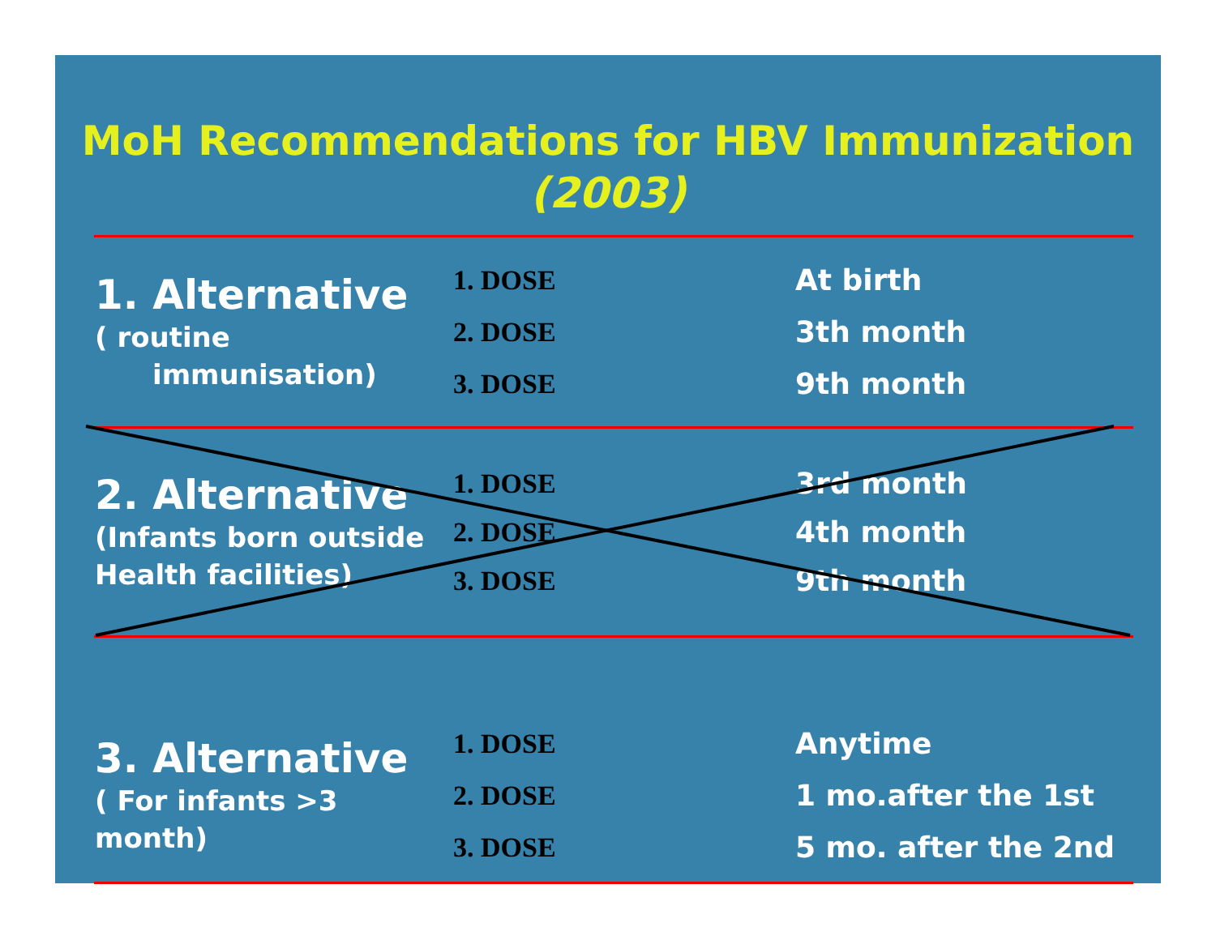MoH Recommendations for HBV Immunization
(2003)
| 1. Alternative ( routine immunisation) | 1. DOSE 2. DOSE 3. DOSE | At birth 3th month 9th month |
| 2. Alternative (Infants born outside Health facilities) | 1. DOSE 2. DOSE 3. DOSE | 3rd month 4th month 9th month |
| 3. Alternative ( For infants >3 month) | 1. DOSE 2. DOSE 3. DOSE | Anytime 1 mo.after the 1st 5 mo. after the 2nd |